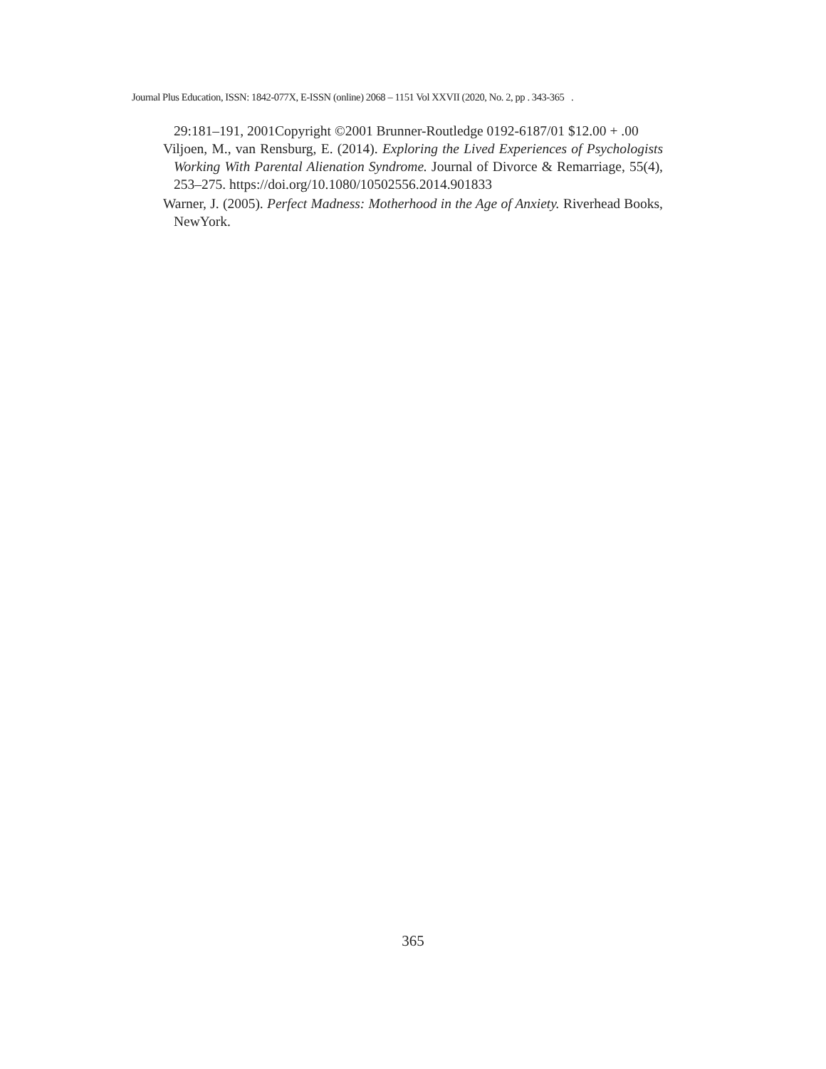Journal Plus Education, ISSN: 1842-077X, E-ISSN (online) 2068 – 1151 Vol XXVII (2020, No. 2, pp . 343-365 .
29:181–191, 2001Copyright ©2001 Brunner-Routledge 0192-6187/01 $12.00 + .00
Viljoen, M., van Rensburg, E. (2014). Exploring the Lived Experiences of Psychologists Working With Parental Alienation Syndrome. Journal of Divorce & Remarriage, 55(4), 253–275. https://doi.org/10.1080/10502556.2014.901833
Warner, J. (2005). Perfect Madness: Motherhood in the Age of Anxiety. Riverhead Books, NewYork.
365